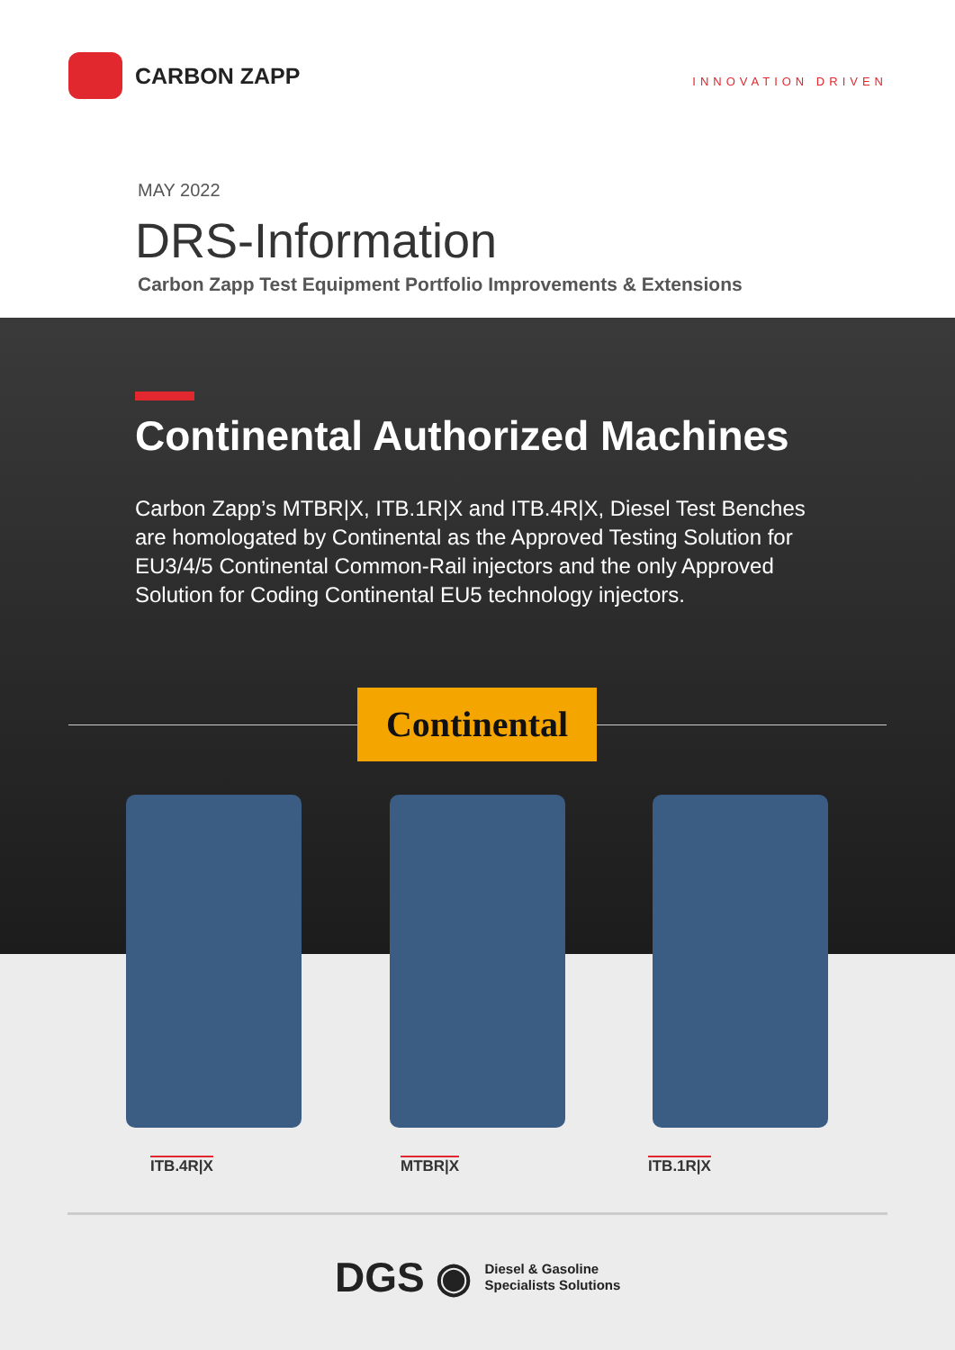CARBON ZAPP
INNOVATION DRIVEN
MAY 2022
DRS-Information
Carbon Zapp Test Equipment Portfolio Improvements & Extensions
Continental Authorized Machines
Carbon Zapp’s MTBR|X, ITB.1R|X and ITB.4R|X, Diesel Test Benches are homologated by Continental as the Approved Testing Solution for EU3/4/5 Continental Common-Rail injectors and the only Approved Solution for Coding Continental EU5 technology injectors.
Continental
ITB.4R|X MTBR|X ITB.1R|X
DGS ◉ Diesel & Gasoline
Specialists Solutions